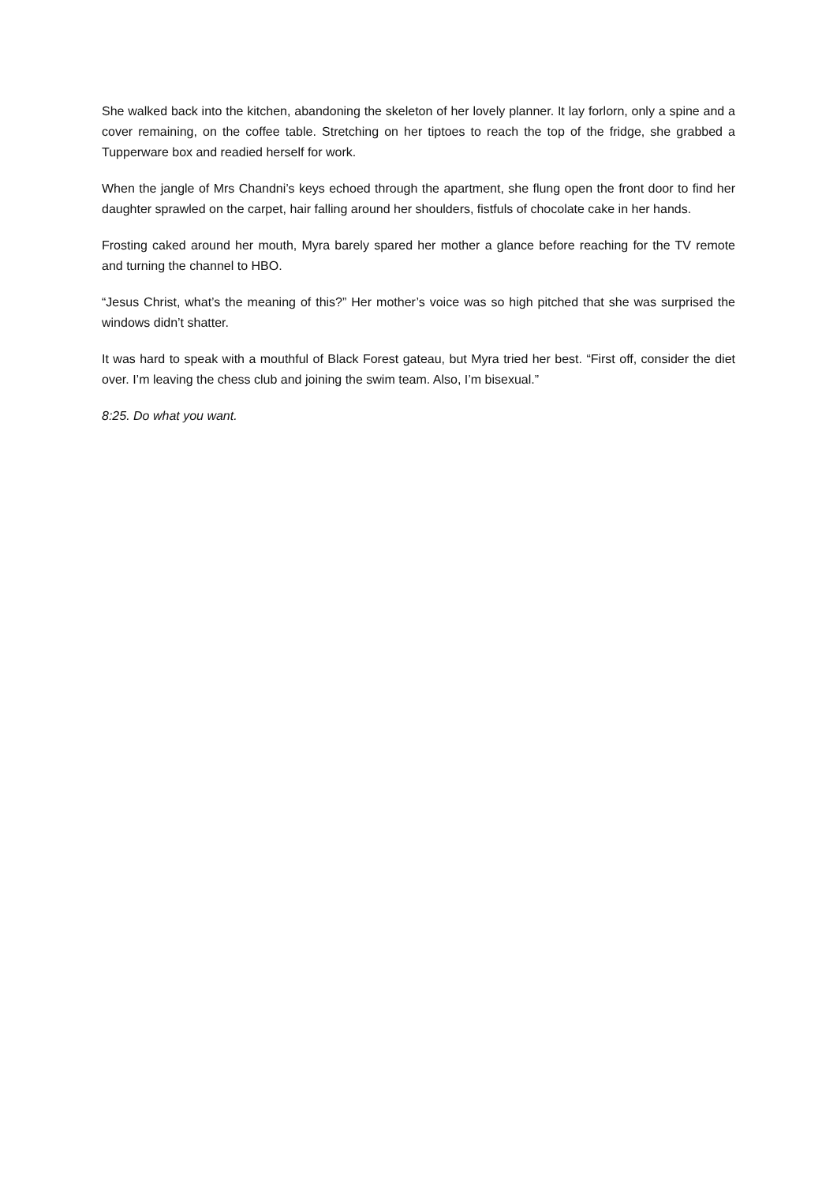She walked back into the kitchen, abandoning the skeleton of her lovely planner. It lay forlorn, only a spine and a cover remaining, on the coffee table. Stretching on her tiptoes to reach the top of the fridge, she grabbed a Tupperware box and readied herself for work.
When the jangle of Mrs Chandni’s keys echoed through the apartment, she flung open the front door to find her daughter sprawled on the carpet, hair falling around her shoulders, fistfuls of chocolate cake in her hands.
Frosting caked around her mouth, Myra barely spared her mother a glance before reaching for the TV remote and turning the channel to HBO.
“Jesus Christ, what’s the meaning of this?” Her mother’s voice was so high pitched that she was surprised the windows didn’t shatter.
It was hard to speak with a mouthful of Black Forest gateau, but Myra tried her best. “First off, consider the diet over. I’m leaving the chess club and joining the swim team. Also, I’m bisexual.”
8:25. Do what you want.